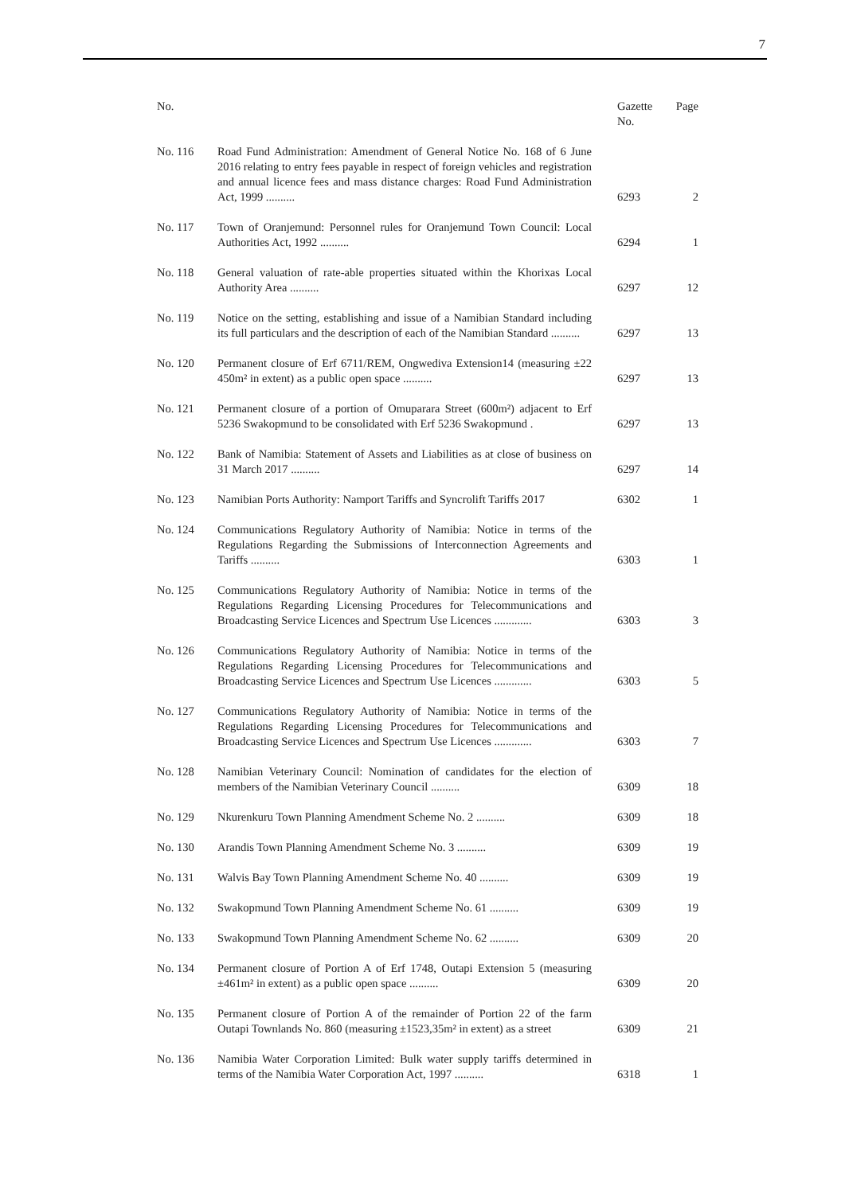7
| No. | | Gazette No. | Page |
| --- | --- | --- | --- |
| No. 116 | Road Fund Administration: Amendment of General Notice No. 168 of 6 June 2016 relating to entry fees payable in respect of foreign vehicles and registration and annual licence fees and mass distance charges: Road Fund Administration Act, 1999 .......... | 6293 | 2 |
| No. 117 | Town of Oranjemund: Personnel rules for Oranjemund Town Council: Local Authorities Act, 1992 .......... | 6294 | 1 |
| No. 118 | General valuation of rate-able properties situated within the Khorixas Local Authority Area .......... | 6297 | 12 |
| No. 119 | Notice on the setting, establishing and issue of a Namibian Standard including its full particulars and the description of each of the Namibian Standard .......... | 6297 | 13 |
| No. 120 | Permanent closure of Erf 6711/REM, Ongwediva Extension14 (measuring ±22 450m² in extent) as a public open space .......... | 6297 | 13 |
| No. 121 | Permanent closure of a portion of Omuparara Street (600m²) adjacent to Erf 5236 Swakopmund to be consolidated with Erf 5236 Swakopmund . | 6297 | 13 |
| No. 122 | Bank of Namibia: Statement of Assets and Liabilities as at close of business on 31 March 2017 .......... | 6297 | 14 |
| No. 123 | Namibian Ports Authority: Namport Tariffs and Syncrolift Tariffs 2017 | 6302 | 1 |
| No. 124 | Communications Regulatory Authority of Namibia: Notice in terms of the Regulations Regarding the Submissions of Interconnection Agreements and Tariffs .......... | 6303 | 1 |
| No. 125 | Communications Regulatory Authority of Namibia: Notice in terms of the Regulations Regarding Licensing Procedures for Telecommunications and Broadcasting Service Licences and Spectrum Use Licences ............. | 6303 | 3 |
| No. 126 | Communications Regulatory Authority of Namibia: Notice in terms of the Regulations Regarding Licensing Procedures for Telecommunications and Broadcasting Service Licences and Spectrum Use Licences ............. | 6303 | 5 |
| No. 127 | Communications Regulatory Authority of Namibia: Notice in terms of the Regulations Regarding Licensing Procedures for Telecommunications and Broadcasting Service Licences and Spectrum Use Licences ............. | 6303 | 7 |
| No. 128 | Namibian Veterinary Council: Nomination of candidates for the election of members of the Namibian Veterinary Council .......... | 6309 | 18 |
| No. 129 | Nkurenkuru Town Planning Amendment Scheme No. 2 .......... | 6309 | 18 |
| No. 130 | Arandis Town Planning Amendment Scheme No. 3 .......... | 6309 | 19 |
| No. 131 | Walvis Bay Town Planning Amendment Scheme No. 40 .......... | 6309 | 19 |
| No. 132 | Swakopmund Town Planning Amendment Scheme No. 61 .......... | 6309 | 19 |
| No. 133 | Swakopmund Town Planning Amendment Scheme No. 62 .......... | 6309 | 20 |
| No. 134 | Permanent closure of Portion A of Erf 1748, Outapi Extension 5 (measuring ±461m² in extent) as a public open space .......... | 6309 | 20 |
| No. 135 | Permanent closure of Portion A of the remainder of Portion 22 of the farm Outapi Townlands No. 860 (measuring ±1523,35m² in extent) as a street | 6309 | 21 |
| No. 136 | Namibia Water Corporation Limited: Bulk water supply tariffs determined in terms of the Namibia Water Corporation Act, 1997 .......... | 6318 | 1 |